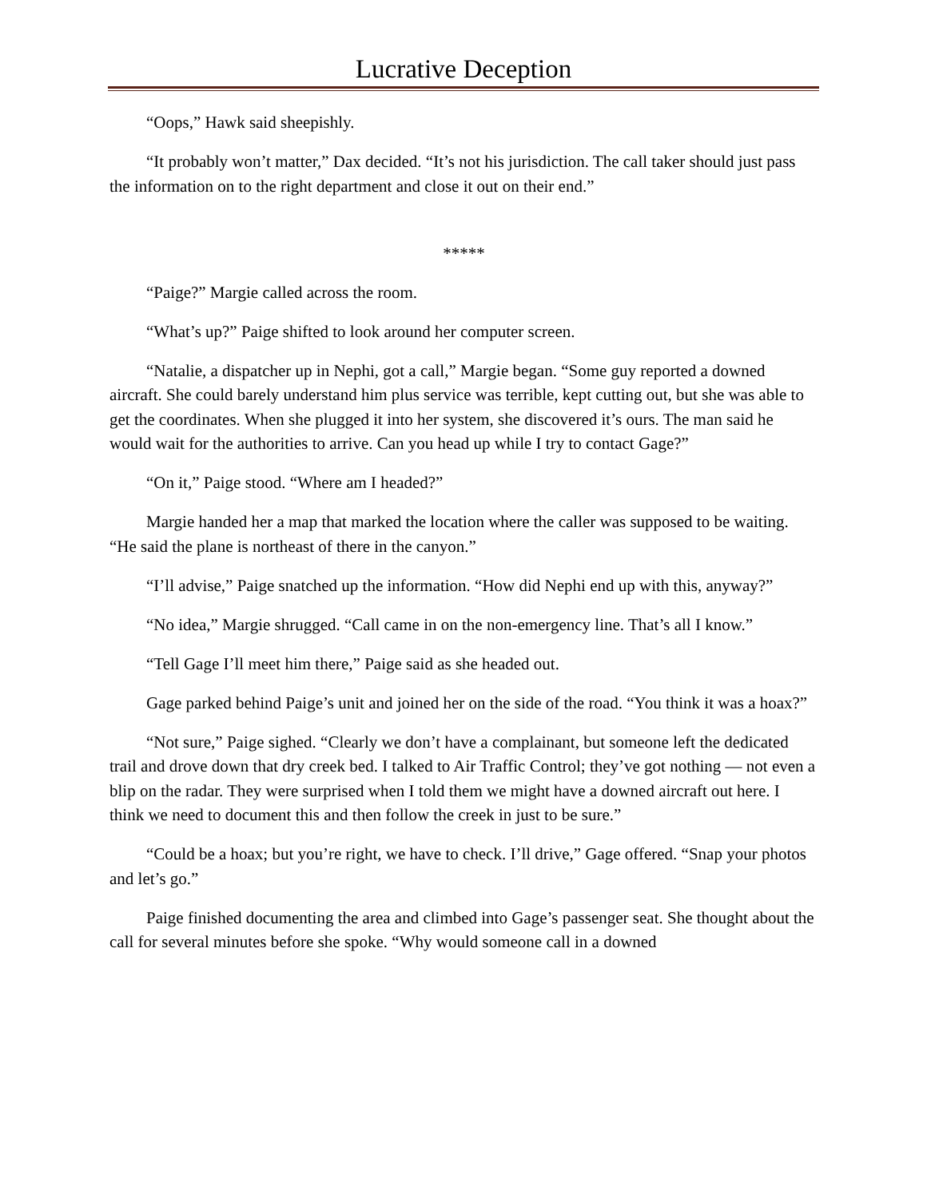Lucrative Deception
“Oops,” Hawk said sheepishly.
“It probably won’t matter,” Dax decided. “It’s not his jurisdiction. The call taker should just pass the information on to the right department and close it out on their end.”
*****
“Paige?” Margie called across the room.
“What’s up?” Paige shifted to look around her computer screen.
“Natalie, a dispatcher up in Nephi, got a call,” Margie began. “Some guy reported a downed aircraft. She could barely understand him plus service was terrible, kept cutting out, but she was able to get the coordinates. When she plugged it into her system, she discovered it’s ours. The man said he would wait for the authorities to arrive. Can you head up while I try to contact Gage?”
“On it,” Paige stood. “Where am I headed?”
Margie handed her a map that marked the location where the caller was supposed to be waiting. “He said the plane is northeast of there in the canyon.”
“I’ll advise,” Paige snatched up the information. “How did Nephi end up with this, anyway?”
“No idea,” Margie shrugged. “Call came in on the non-emergency line. That’s all I know.”
“Tell Gage I’ll meet him there,” Paige said as she headed out.
Gage parked behind Paige’s unit and joined her on the side of the road. “You think it was a hoax?”
“Not sure,” Paige sighed. “Clearly we don’t have a complainant, but someone left the dedicated trail and drove down that dry creek bed. I talked to Air Traffic Control; they’ve got nothing — not even a blip on the radar. They were surprised when I told them we might have a downed aircraft out here. I think we need to document this and then follow the creek in just to be sure.”
“Could be a hoax; but you’re right, we have to check. I’ll drive,” Gage offered. “Snap your photos and let’s go.”
Paige finished documenting the area and climbed into Gage’s passenger seat. She thought about the call for several minutes before she spoke. “Why would someone call in a downed